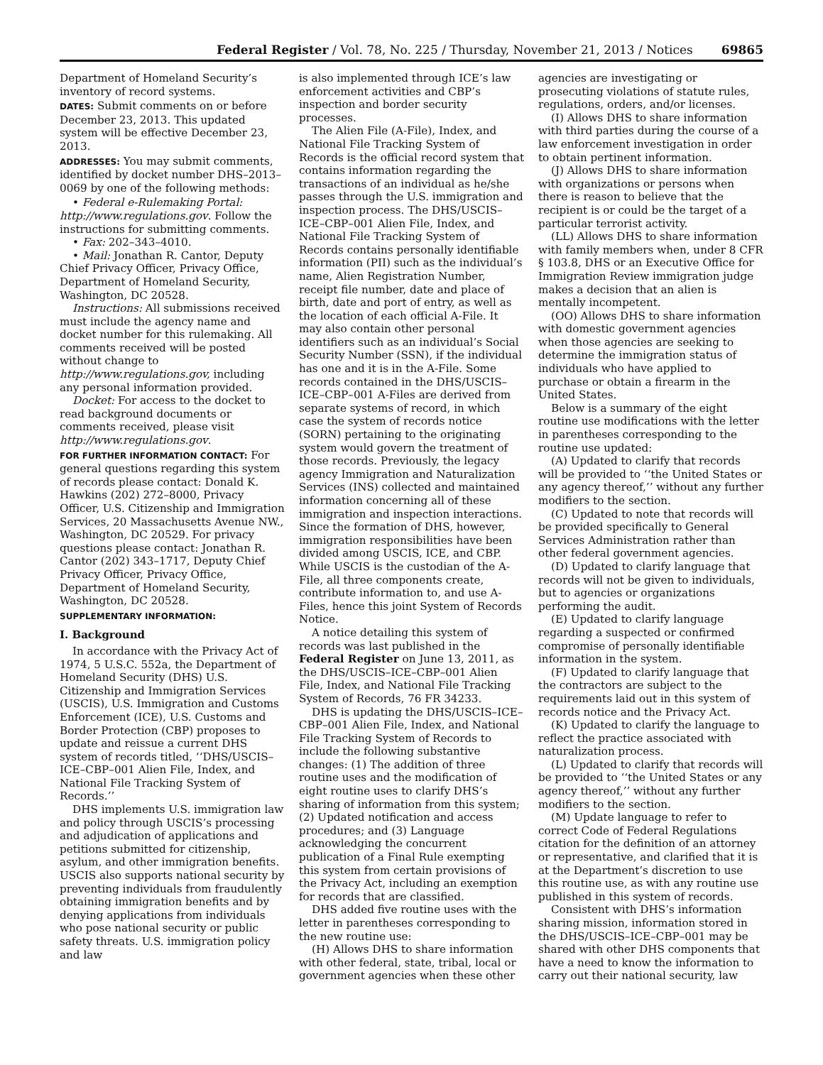Federal Register / Vol. 78, No. 225 / Thursday, November 21, 2013 / Notices 69865
Department of Homeland Security’s inventory of record systems.
DATES: Submit comments on or before December 23, 2013. This updated system will be effective December 23, 2013.
ADDRESSES: You may submit comments, identified by docket number DHS–2013–0069 by one of the following methods:
• Federal e-Rulemaking Portal: http://www.regulations.gov. Follow the instructions for submitting comments.
• Fax: 202–343–4010.
• Mail: Jonathan R. Cantor, Deputy Chief Privacy Officer, Privacy Office, Department of Homeland Security, Washington, DC 20528.
Instructions: All submissions received must include the agency name and docket number for this rulemaking. All comments received will be posted without change to http://www.regulations.gov, including any personal information provided.
Docket: For access to the docket to read background documents or comments received, please visit http://www.regulations.gov.
FOR FURTHER INFORMATION CONTACT: For general questions regarding this system of records please contact: Donald K. Hawkins (202) 272–8000, Privacy Officer, U.S. Citizenship and Immigration Services, 20 Massachusetts Avenue NW., Washington, DC 20529. For privacy questions please contact: Jonathan R. Cantor (202) 343–1717, Deputy Chief Privacy Officer, Privacy Office, Department of Homeland Security, Washington, DC 20528.
SUPPLEMENTARY INFORMATION:
I. Background
In accordance with the Privacy Act of 1974, 5 U.S.C. 552a, the Department of Homeland Security (DHS) U.S. Citizenship and Immigration Services (USCIS), U.S. Immigration and Customs Enforcement (ICE), U.S. Customs and Border Protection (CBP) proposes to update and reissue a current DHS system of records titled, ‘‘DHS/USCIS–ICE–CBP–001 Alien File, Index, and National File Tracking System of Records.’’
DHS implements U.S. immigration law and policy through USCIS’s processing and adjudication of applications and petitions submitted for citizenship, asylum, and other immigration benefits. USCIS also supports national security by preventing individuals from fraudulently obtaining immigration benefits and by denying applications from individuals who pose national security or public safety threats. U.S. immigration policy and law
is also implemented through ICE’s law enforcement activities and CBP’s inspection and border security processes.
The Alien File (A-File), Index, and National File Tracking System of Records is the official record system that contains information regarding the transactions of an individual as he/she passes through the U.S. immigration and inspection process. The DHS/USCIS–ICE–CBP–001 Alien File, Index, and National File Tracking System of Records contains personally identifiable information (PII) such as the individual’s name, Alien Registration Number, receipt file number, date and place of birth, date and port of entry, as well as the location of each official A-File. It may also contain other personal identifiers such as an individual’s Social Security Number (SSN), if the individual has one and it is in the A-File. Some records contained in the DHS/USCIS–ICE–CBP–001 A-Files are derived from separate systems of record, in which case the system of records notice (SORN) pertaining to the originating system would govern the treatment of those records. Previously, the legacy agency Immigration and Naturalization Services (INS) collected and maintained information concerning all of these immigration and inspection interactions. Since the formation of DHS, however, immigration responsibilities have been divided among USCIS, ICE, and CBP. While USCIS is the custodian of the A-File, all three components create, contribute information to, and use A-Files, hence this joint System of Records Notice.
A notice detailing this system of records was last published in the Federal Register on June 13, 2011, as the DHS/USCIS–ICE–CBP–001 Alien File, Index, and National File Tracking System of Records, 76 FR 34233.
DHS is updating the DHS/USCIS–ICE–CBP–001 Alien File, Index, and National File Tracking System of Records to include the following substantive changes: (1) The addition of three routine uses and the modification of eight routine uses to clarify DHS’s sharing of information from this system; (2) Updated notification and access procedures; and (3) Language acknowledging the concurrent publication of a Final Rule exempting this system from certain provisions of the Privacy Act, including an exemption for records that are classified.
DHS added five routine uses with the letter in parentheses corresponding to the new routine use:
(H) Allows DHS to share information with other federal, state, tribal, local or government agencies when these other
agencies are investigating or prosecuting violations of statute rules, regulations, orders, and/or licenses.
(I) Allows DHS to share information with third parties during the course of a law enforcement investigation in order to obtain pertinent information.
(J) Allows DHS to share information with organizations or persons when there is reason to believe that the recipient is or could be the target of a particular terrorist activity.
(LL) Allows DHS to share information with family members when, under 8 CFR § 103.8, DHS or an Executive Office for Immigration Review immigration judge makes a decision that an alien is mentally incompetent.
(OO) Allows DHS to share information with domestic government agencies when those agencies are seeking to determine the immigration status of individuals who have applied to purchase or obtain a firearm in the United States.
Below is a summary of the eight routine use modifications with the letter in parentheses corresponding to the routine use updated:
(A) Updated to clarify that records will be provided to ‘‘the United States or any agency thereof,’’ without any further modifiers to the section.
(C) Updated to note that records will be provided specifically to General Services Administration rather than other federal government agencies.
(D) Updated to clarify language that records will not be given to individuals, but to agencies or organizations performing the audit.
(E) Updated to clarify language regarding a suspected or confirmed compromise of personally identifiable information in the system.
(F) Updated to clarify language that the contractors are subject to the requirements laid out in this system of records notice and the Privacy Act.
(K) Updated to clarify the language to reflect the practice associated with naturalization process.
(L) Updated to clarify that records will be provided to ‘‘the United States or any agency thereof,’’ without any further modifiers to the section.
(M) Update language to refer to correct Code of Federal Regulations citation for the definition of an attorney or representative, and clarified that it is at the Department’s discretion to use this routine use, as with any routine use published in this system of records.
Consistent with DHS’s information sharing mission, information stored in the DHS/USCIS–ICE–CBP–001 may be shared with other DHS components that have a need to know the information to carry out their national security, law